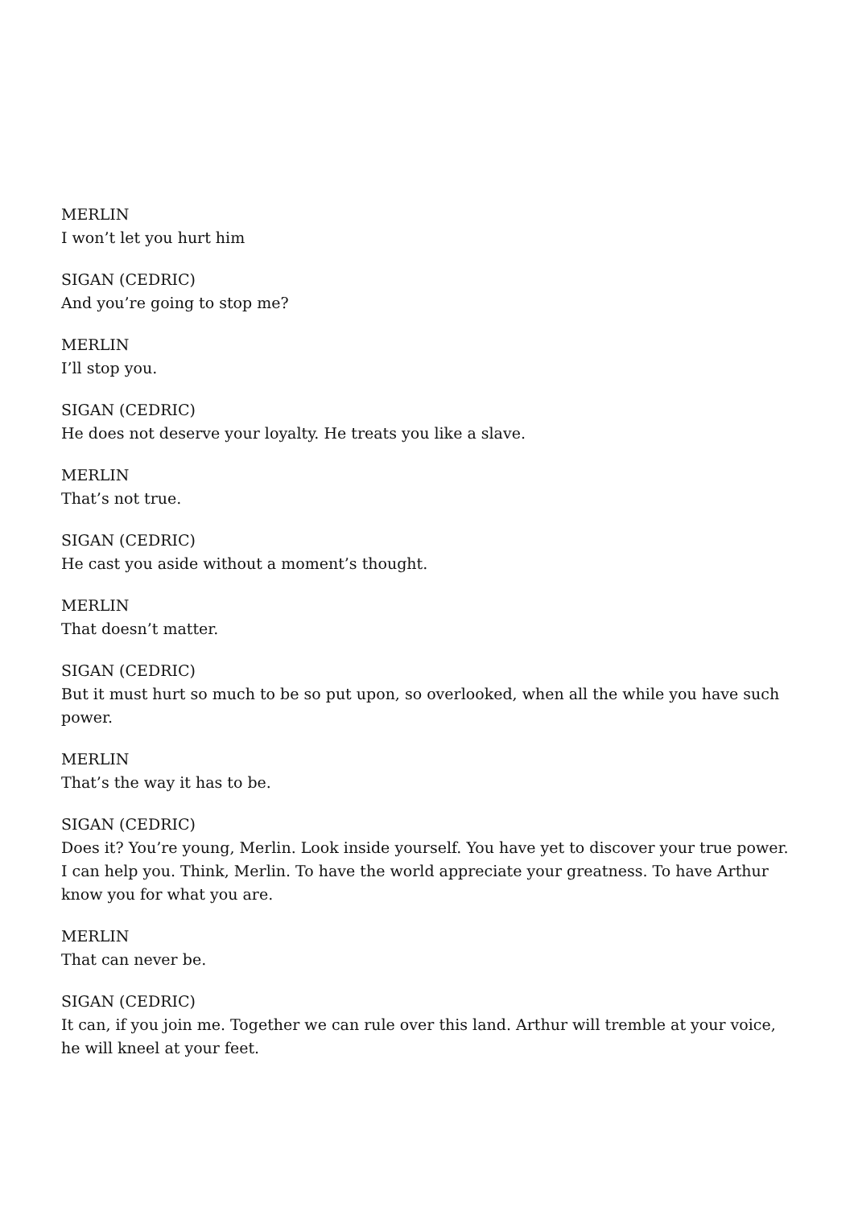MERLIN
I won’t let you hurt him
SIGAN (CEDRIC)
And you’re going to stop me?
MERLIN
I’ll stop you.
SIGAN (CEDRIC)
He does not deserve your loyalty. He treats you like a slave.
MERLIN
That’s not true.
SIGAN (CEDRIC)
He cast you aside without a moment’s thought.
MERLIN
That doesn’t matter.
SIGAN (CEDRIC)
But it must hurt so much to be so put upon, so overlooked, when all the while you have such power.
MERLIN
That’s the way it has to be.
SIGAN (CEDRIC)
Does it? You’re young, Merlin. Look inside yourself. You have yet to discover your true power. I can help you. Think, Merlin. To have the world appreciate your greatness. To have Arthur know you for what you are.
MERLIN
That can never be.
SIGAN (CEDRIC)
It can, if you join me. Together we can rule over this land. Arthur will tremble at your voice, he will kneel at your feet.